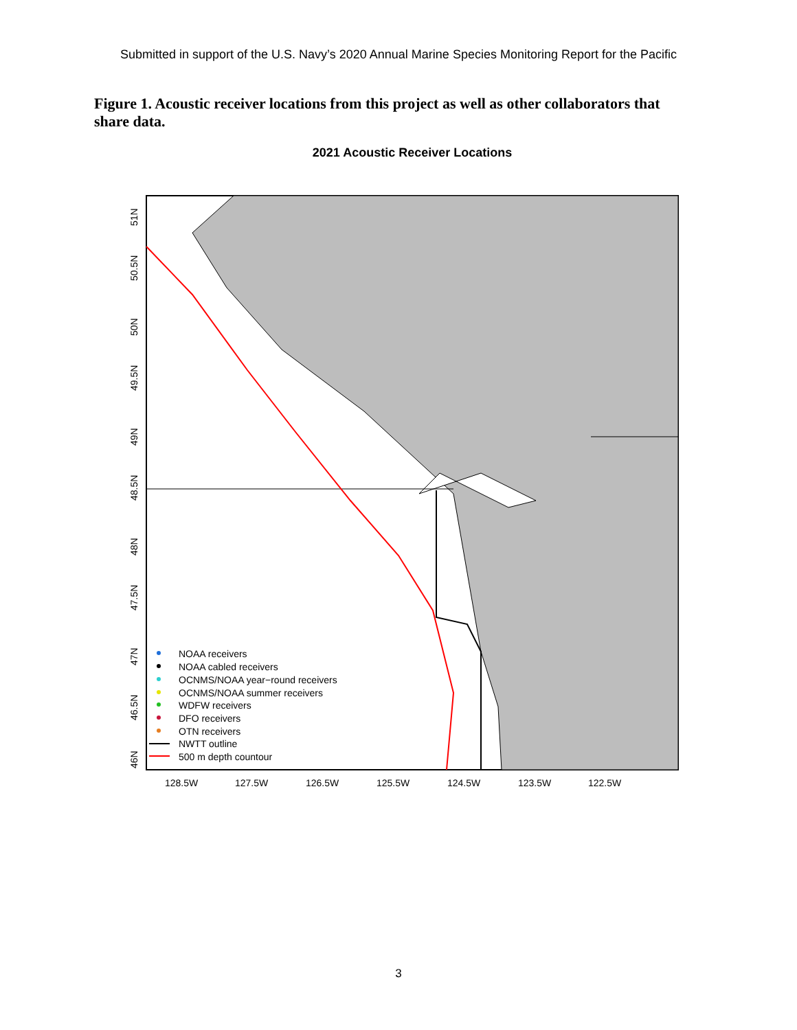Submitted in support of the U.S. Navy’s 2020 Annual Marine Species Monitoring Report for the Pacific
Figure 1. Acoustic receiver locations from this project as well as other collaborators that share data.
2021 Acoustic Receiver Locations
51N
50.5N
50N
49.5N
49N
48.5N
48N
47.5N
47N
46.5N
46N
128.5W
127.5W
126.5W
125.5W
124.5W
123.5W
122.5W
NOAA receivers
NOAA cabled receivers
OCNMS/NOAA year−round receivers
OCNMS/NOAA summer receivers
WDFW receivers
DFO receivers
OTN receivers
NWTT outline
500 m depth countour
3